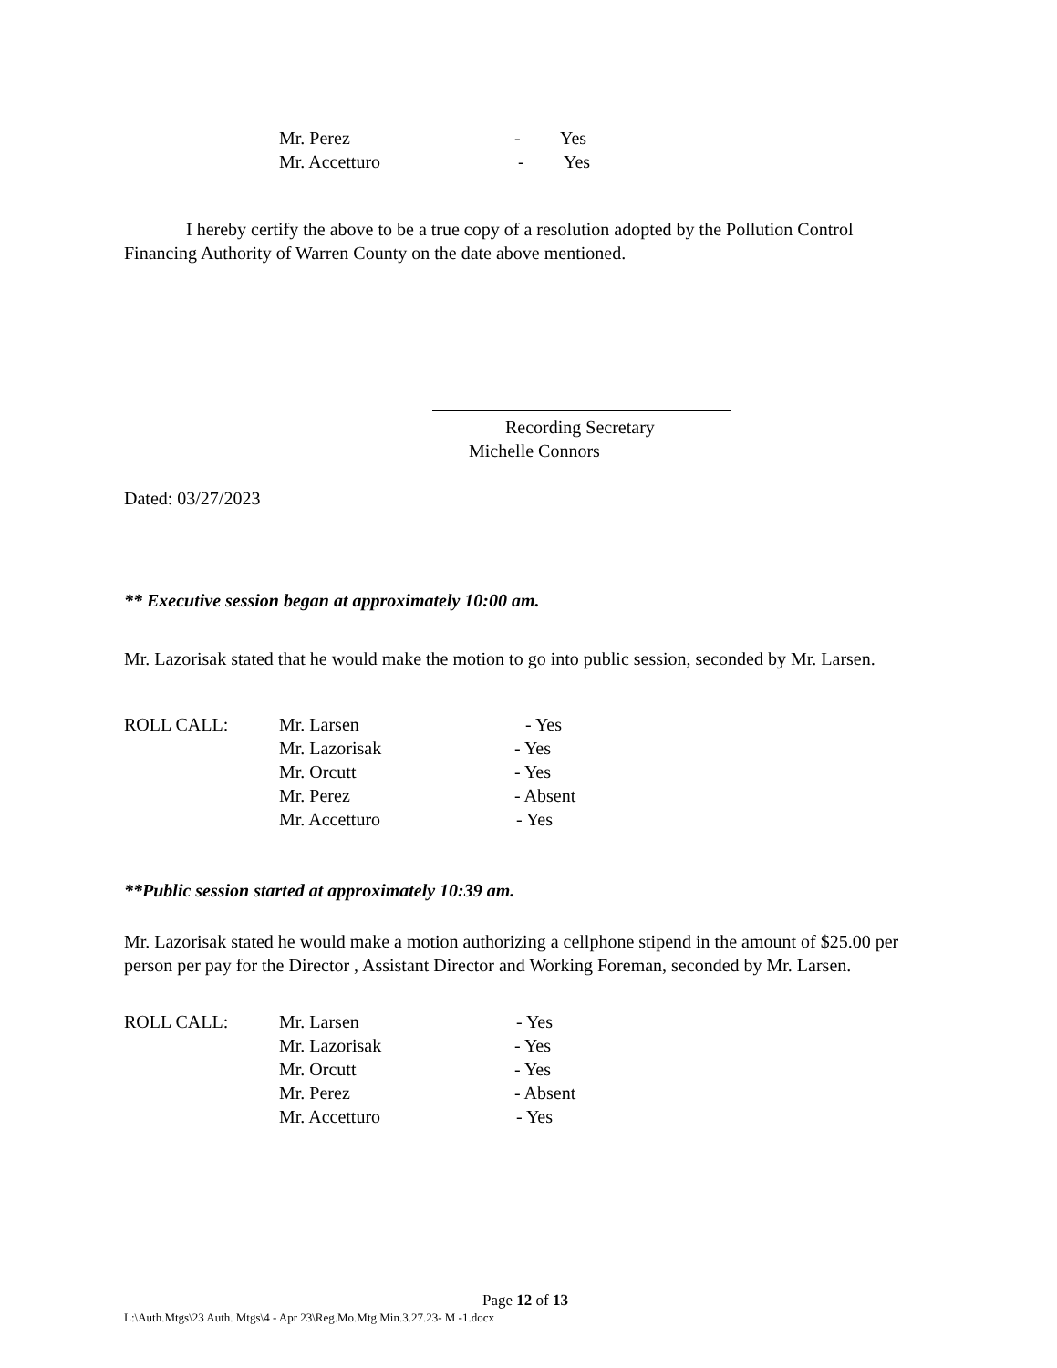Mr. Perez - Yes
Mr. Accetturo - Yes
I hereby certify the above to be a true copy of a resolution adopted by the Pollution Control Financing Authority of Warren County on the date above mentioned.
Recording Secretary
Michelle Connors
Dated: 03/27/2023
** Executive session began at approximately 10:00 am.
Mr. Lazorisak stated that he would make the motion to go into public session, seconded by Mr. Larsen.
ROLL CALL: Mr. Larsen - Yes
Mr. Lazorisak - Yes
Mr. Orcutt - Yes
Mr. Perez - Absent
Mr. Accetturo - Yes
**Public session started at approximately 10:39 am.
Mr. Lazorisak stated he would make a motion authorizing a cellphone stipend in the amount of $25.00 per person per pay for the Director , Assistant Director and Working Foreman, seconded by Mr. Larsen.
ROLL CALL: Mr. Larsen - Yes
Mr. Lazorisak - Yes
Mr. Orcutt - Yes
Mr. Perez - Absent
Mr. Accetturo - Yes
Page 12 of 13
L:\Auth.Mtgs\23 Auth. Mtgs\4 - Apr 23\Reg.Mo.Mtg.Min.3.27.23- M -1.docx